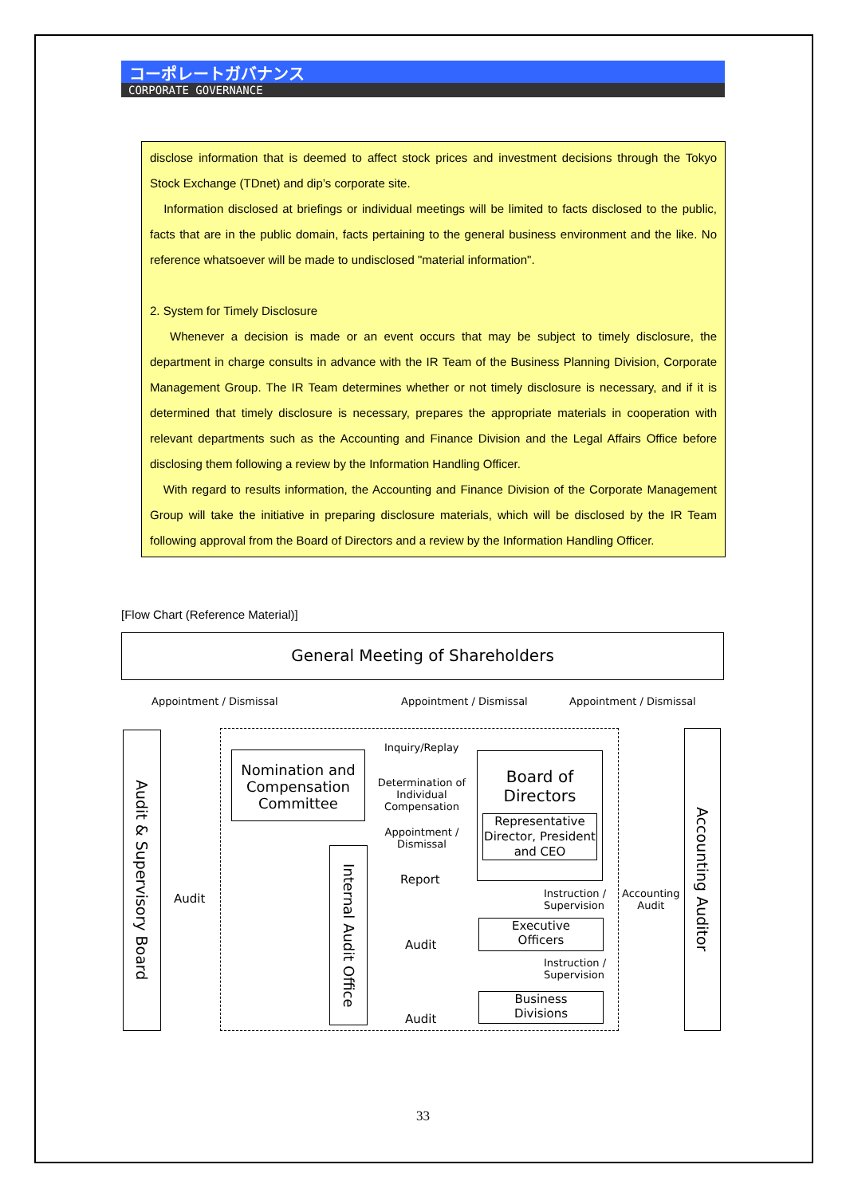コーポレートガバナンス
CORPORATE GOVERNANCE
disclose information that is deemed to affect stock prices and investment decisions through the Tokyo Stock Exchange (TDnet) and dip’s corporate site.
Information disclosed at briefings or individual meetings will be limited to facts disclosed to the public, facts that are in the public domain, facts pertaining to the general business environment and the like. No reference whatsoever will be made to undisclosed "material information".
2. System for Timely Disclosure
Whenever a decision is made or an event occurs that may be subject to timely disclosure, the department in charge consults in advance with the IR Team of the Business Planning Division, Corporate Management Group. The IR Team determines whether or not timely disclosure is necessary, and if it is determined that timely disclosure is necessary, prepares the appropriate materials in cooperation with relevant departments such as the Accounting and Finance Division and the Legal Affairs Office before disclosing them following a review by the Information Handling Officer.
With regard to results information, the Accounting and Finance Division of the Corporate Management Group will take the initiative in preparing disclosure materials, which will be disclosed by the IR Team following approval from the Board of Directors and a review by the Information Handling Officer.
[Flow Chart (Reference Material)]
General Meeting of Shareholders
Appointment / Dismissal Appointment / Dismissal Appointment / Dismissal
Audit & Supervisory Board
Audit
Nomination and Compensation Committee
Inquiry/Replay
Determination of Individual Compensation
Appointment / Dismissal
Board of Directors
Representative Director, President and CEO
Internal Audit Office
Report
Instruction /
Supervision
Accounting
Audit
Accounting Auditor
Executive
Officers
Audit
Instruction /
Supervision
Business
Divisions
Audit
33